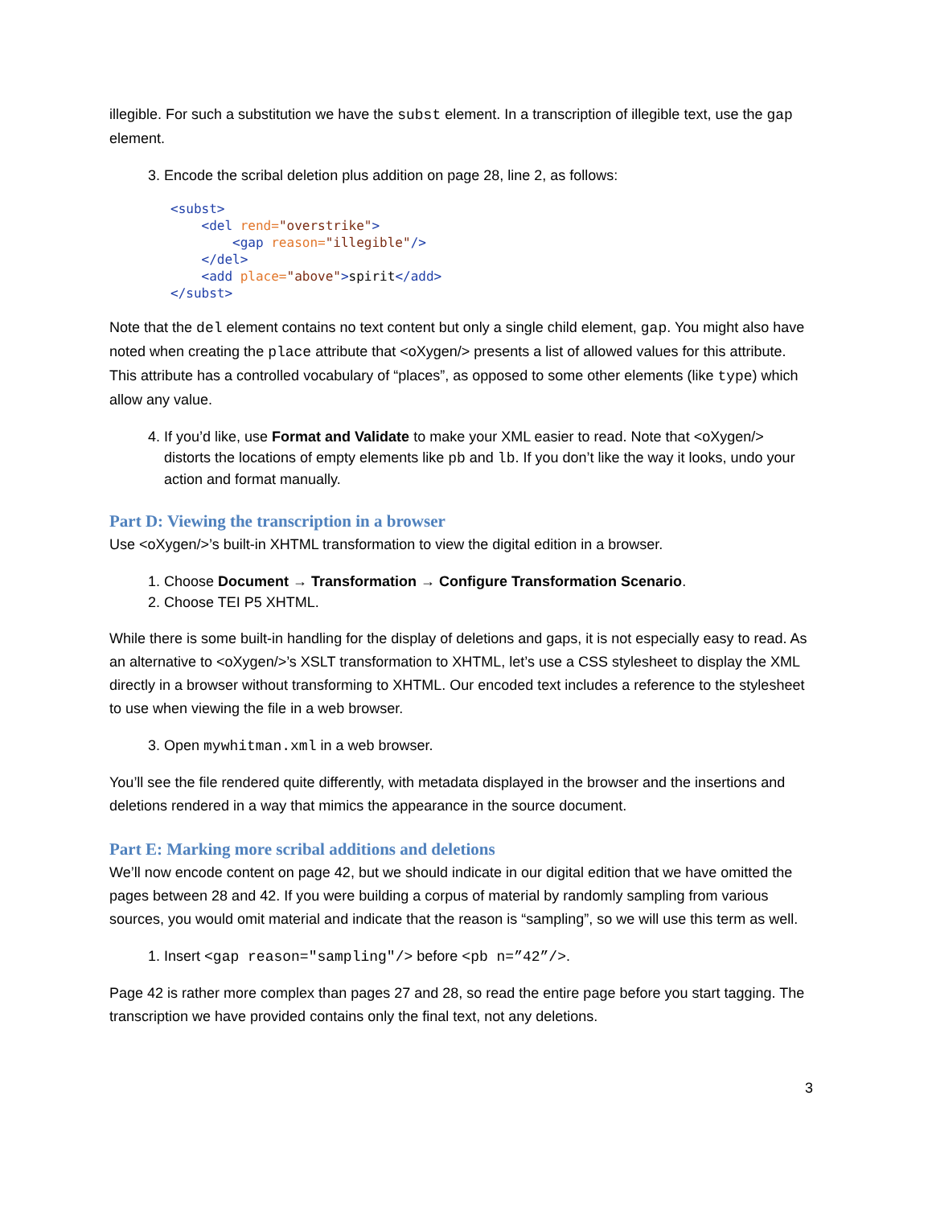illegible. For such a substitution we have the subst element. In a transcription of illegible text, use the gap element.
3. Encode the scribal deletion plus addition on page 28, line 2, as follows:
<subst>
    <del rend="overstrike">
        <gap reason="illegible"/>
    </del>
    <add place="above">spirit</add>
</subst>
Note that the del element contains no text content but only a single child element, gap. You might also have noted when creating the place attribute that <oXygen/> presents a list of allowed values for this attribute. This attribute has a controlled vocabulary of “places”, as opposed to some other elements (like type) which allow any value.
4. If you’d like, use Format and Validate to make your XML easier to read. Note that <oXygen/> distorts the locations of empty elements like pb and lb. If you don’t like the way it looks, undo your action and format manually.
Part D: Viewing the transcription in a browser
Use <oXygen/>’s built-in XHTML transformation to view the digital edition in a browser.
1. Choose Document → Transformation → Configure Transformation Scenario.
2. Choose TEI P5 XHTML.
While there is some built-in handling for the display of deletions and gaps, it is not especially easy to read. As an alternative to <oXygen/>’s XSLT transformation to XHTML, let’s use a CSS stylesheet to display the XML directly in a browser without transforming to XHTML. Our encoded text includes a reference to the stylesheet to use when viewing the file in a web browser.
3. Open mywhitman.xml in a web browser.
You’ll see the file rendered quite differently, with metadata displayed in the browser and the insertions and deletions rendered in a way that mimics the appearance in the source document.
Part E: Marking more scribal additions and deletions
We’ll now encode content on page 42, but we should indicate in our digital edition that we have omitted the pages between 28 and 42. If you were building a corpus of material by randomly sampling from various sources, you would omit material and indicate that the reason is “sampling”, so we will use this term as well.
1. Insert <gap reason="sampling"/> before <pb n=”42”/>.
Page 42 is rather more complex than pages 27 and 28, so read the entire page before you start tagging. The transcription we have provided contains only the final text, not any deletions.
3